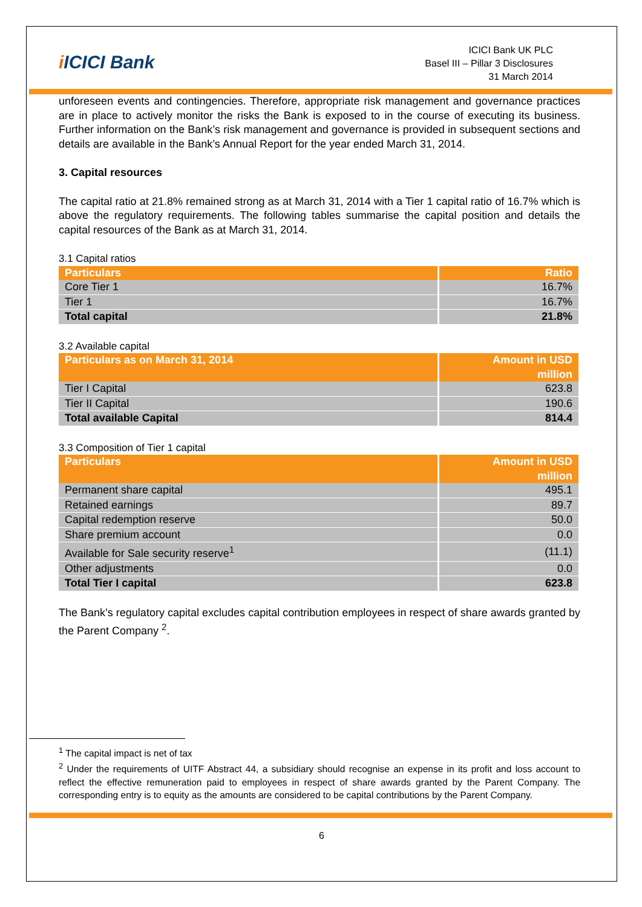i ICICI Bank
ICICI Bank UK PLC
Basel III – Pillar 3 Disclosures
31 March 2014
unforeseen events and contingencies. Therefore, appropriate risk management and governance practices are in place to actively monitor the risks the Bank is exposed to in the course of executing its business. Further information on the Bank’s risk management and governance is provided in subsequent sections and details are available in the Bank’s Annual Report for the year ended March 31, 2014.
3. Capital resources
The capital ratio at 21.8% remained strong as at March 31, 2014 with a Tier 1 capital ratio of 16.7% which is above the regulatory requirements. The following tables summarise the capital position and details the capital resources of the Bank as at March 31, 2014.
3.1 Capital ratios
| Particulars | Ratio |
| --- | --- |
| Core Tier 1 | 16.7% |
| Tier 1 | 16.7% |
| Total capital | 21.8% |
3.2 Available capital
| Particulars as on March 31, 2014 | Amount in USD million |
| --- | --- |
| Tier I Capital | 623.8 |
| Tier II Capital | 190.6 |
| Total available Capital | 814.4 |
3.3 Composition of Tier 1 capital
| Particulars | Amount in USD million |
| --- | --- |
| Permanent share capital | 495.1 |
| Retained earnings | 89.7 |
| Capital redemption reserve | 50.0 |
| Share premium account | 0.0 |
| Available for Sale security reserve<sup>1</sup> | (11.1) |
| Other adjustments | 0.0 |
| Total Tier I capital | 623.8 |
The Bank’s regulatory capital excludes capital contribution employees in respect of share awards granted by the Parent Company <sup>2</sup>.
<sup>1</sup> The capital impact is net of tax
<sup>2</sup> Under the requirements of UITF Abstract 44, a subsidiary should recognise an expense in its profit and loss account to reflect the effective remuneration paid to employees in respect of share awards granted by the Parent Company. The corresponding entry is to equity as the amounts are considered to be capital contributions by the Parent Company.
6